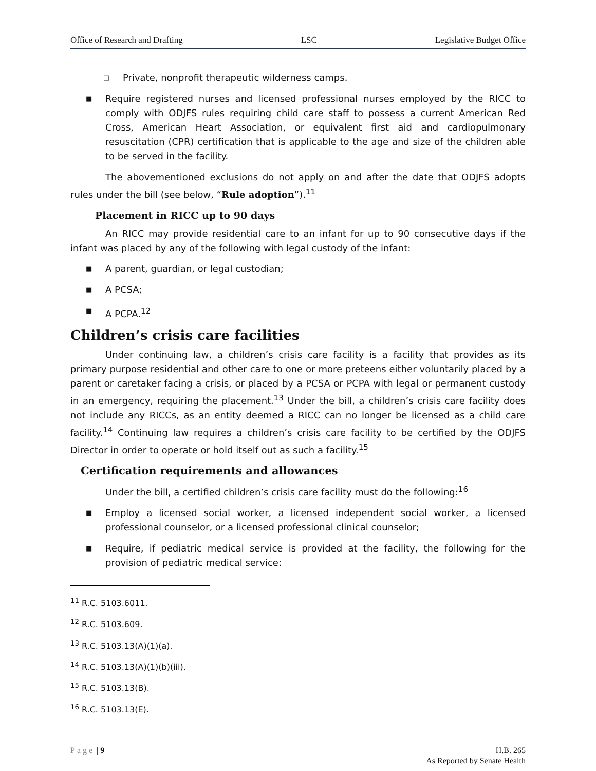Office of Research and Drafting LSC Legislative Budget Office
□ Private, nonprofit therapeutic wilderness camps.
■ Require registered nurses and licensed professional nurses employed by the RICC to comply with ODJFS rules requiring child care staff to possess a current American Red Cross, American Heart Association, or equivalent first aid and cardiopulmonary resuscitation (CPR) certification that is applicable to the age and size of the children able to be served in the facility.
The abovementioned exclusions do not apply on and after the date that ODJFS adopts rules under the bill (see below, “Rule adoption”).<sup>11</sup>
Placement in RICC up to 90 days
An RICC may provide residential care to an infant for up to 90 consecutive days if the infant was placed by any of the following with legal custody of the infant:
■ A parent, guardian, or legal custodian;
■ A PCSA;
■ A PCPA.<sup>12</sup>
Children’s crisis care facilities
Under continuing law, a children’s crisis care facility is a facility that provides as its primary purpose residential and other care to one or more preteens either voluntarily placed by a parent or caretaker facing a crisis, or placed by a PCSA or PCPA with legal or permanent custody in an emergency, requiring the placement.<sup>13</sup> Under the bill, a children’s crisis care facility does not include any RICCs, as an entity deemed a RICC can no longer be licensed as a child care facility.<sup>14</sup> Continuing law requires a children’s crisis care facility to be certified by the ODJFS Director in order to operate or hold itself out as such a facility.<sup>15</sup>
Certification requirements and allowances
Under the bill, a certified children’s crisis care facility must do the following:<sup>16</sup>
■ Employ a licensed social worker, a licensed independent social worker, a licensed professional counselor, or a licensed professional clinical counselor;
■ Require, if pediatric medical service is provided at the facility, the following for the provision of pediatric medical service:
<sup>11</sup> R.C. 5103.6011.
<sup>12</sup> R.C. 5103.609.
<sup>13</sup> R.C. 5103.13(A)(1)(a).
<sup>14</sup> R.C. 5103.13(A)(1)(b)(iii).
<sup>15</sup> R.C. 5103.13(B).
<sup>16</sup> R.C. 5103.13(E).
Page | 9 H.B. 265
As Reported by Senate Health